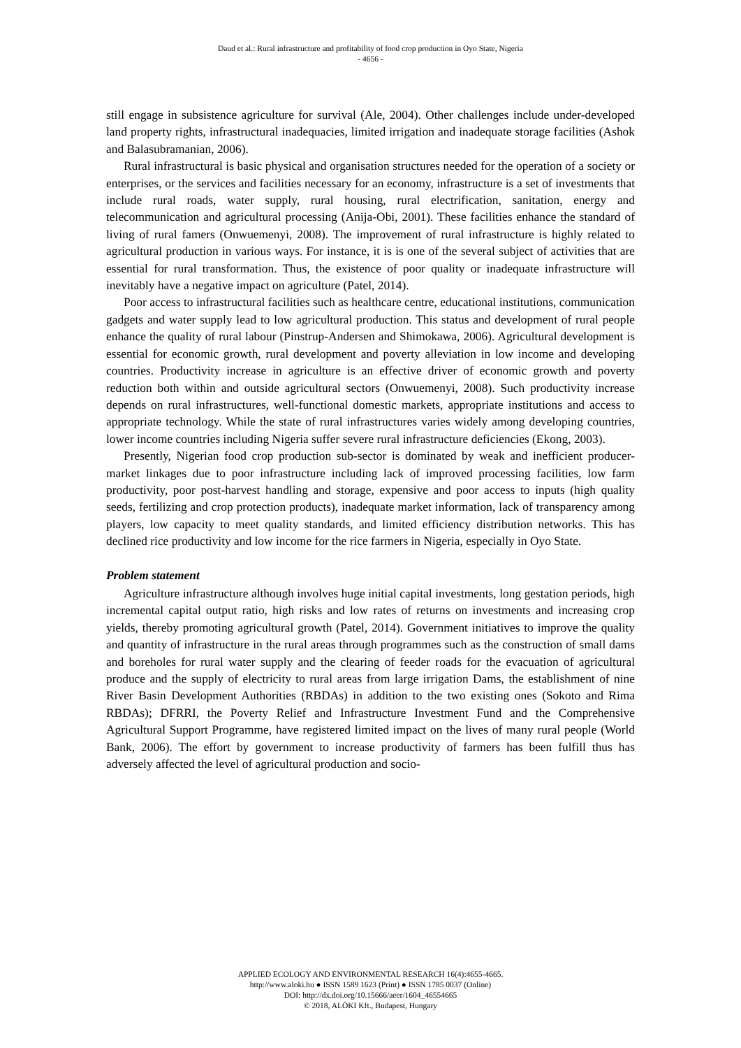Daud et al.: Rural infrastructure and profitability of food crop production in Oyo State, Nigeria
- 4656 -
still engage in subsistence agriculture for survival (Ale, 2004). Other challenges include under-developed land property rights, infrastructural inadequacies, limited irrigation and inadequate storage facilities (Ashok and Balasubramanian, 2006).
Rural infrastructural is basic physical and organisation structures needed for the operation of a society or enterprises, or the services and facilities necessary for an economy, infrastructure is a set of investments that include rural roads, water supply, rural housing, rural electrification, sanitation, energy and telecommunication and agricultural processing (Anija-Obi, 2001). These facilities enhance the standard of living of rural famers (Onwuemenyi, 2008). The improvement of rural infrastructure is highly related to agricultural production in various ways. For instance, it is is one of the several subject of activities that are essential for rural transformation. Thus, the existence of poor quality or inadequate infrastructure will inevitably have a negative impact on agriculture (Patel, 2014).
Poor access to infrastructural facilities such as healthcare centre, educational institutions, communication gadgets and water supply lead to low agricultural production. This status and development of rural people enhance the quality of rural labour (Pinstrup-Andersen and Shimokawa, 2006). Agricultural development is essential for economic growth, rural development and poverty alleviation in low income and developing countries. Productivity increase in agriculture is an effective driver of economic growth and poverty reduction both within and outside agricultural sectors (Onwuemenyi, 2008). Such productivity increase depends on rural infrastructures, well-functional domestic markets, appropriate institutions and access to appropriate technology. While the state of rural infrastructures varies widely among developing countries, lower income countries including Nigeria suffer severe rural infrastructure deficiencies (Ekong, 2003).
Presently, Nigerian food crop production sub-sector is dominated by weak and inefficient producer-market linkages due to poor infrastructure including lack of improved processing facilities, low farm productivity, poor post-harvest handling and storage, expensive and poor access to inputs (high quality seeds, fertilizing and crop protection products), inadequate market information, lack of transparency among players, low capacity to meet quality standards, and limited efficiency distribution networks. This has declined rice productivity and low income for the rice farmers in Nigeria, especially in Oyo State.
Problem statement
Agriculture infrastructure although involves huge initial capital investments, long gestation periods, high incremental capital output ratio, high risks and low rates of returns on investments and increasing crop yields, thereby promoting agricultural growth (Patel, 2014). Government initiatives to improve the quality and quantity of infrastructure in the rural areas through programmes such as the construction of small dams and boreholes for rural water supply and the clearing of feeder roads for the evacuation of agricultural produce and the supply of electricity to rural areas from large irrigation Dams, the establishment of nine River Basin Development Authorities (RBDAs) in addition to the two existing ones (Sokoto and Rima RBDAs); DFRRI, the Poverty Relief and Infrastructure Investment Fund and the Comprehensive Agricultural Support Programme, have registered limited impact on the lives of many rural people (World Bank, 2006). The effort by government to increase productivity of farmers has been fulfill thus has adversely affected the level of agricultural production and socio-
APPLIED ECOLOGY AND ENVIRONMENTAL RESEARCH 16(4):4655-4665.
http://www.aloki.hu ● ISSN 1589 1623 (Print) ● ISSN 1785 0037 (Online)
DOI: http://dx.doi.org/10.15666/aeer/1604_46554665
© 2018, ALÖKI Kft., Budapest, Hungary